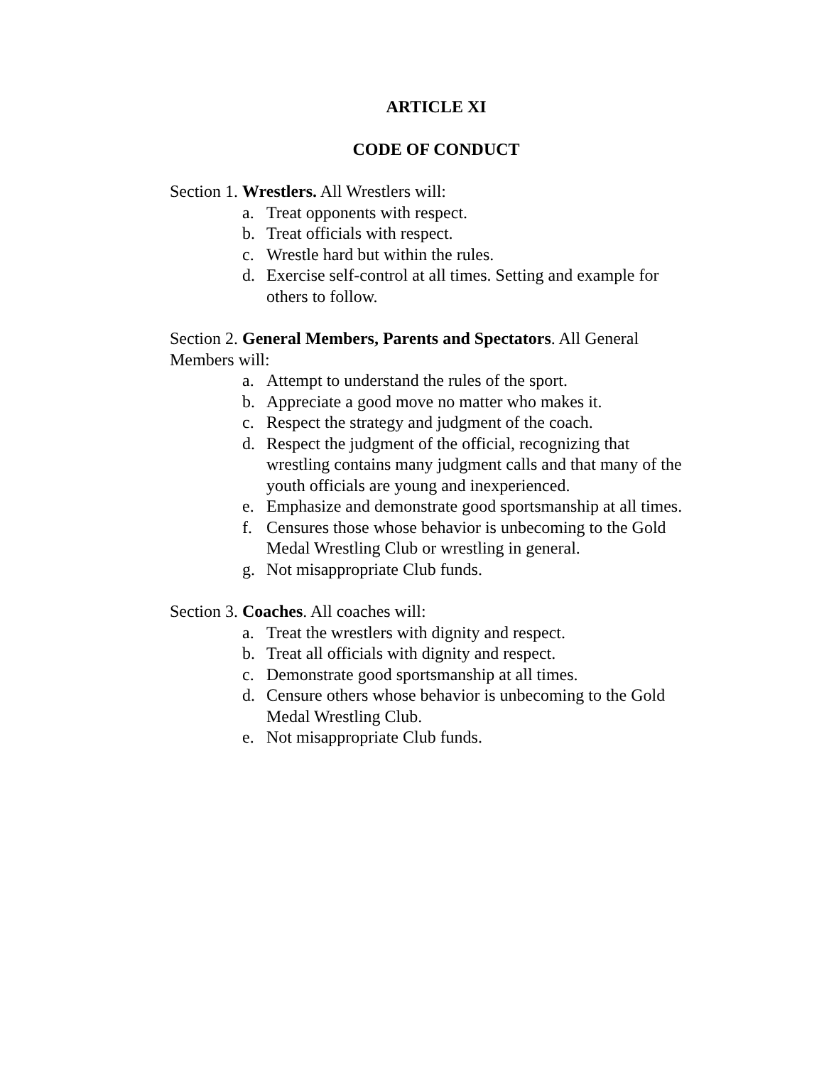ARTICLE XI
CODE OF CONDUCT
Section 1. Wrestlers. All Wrestlers will:
a. Treat opponents with respect.
b. Treat officials with respect.
c. Wrestle hard but within the rules.
d. Exercise self-control at all times. Setting and example for others to follow.
Section 2. General Members, Parents and Spectators. All General Members will:
a. Attempt to understand the rules of the sport.
b. Appreciate a good move no matter who makes it.
c. Respect the strategy and judgment of the coach.
d. Respect the judgment of the official, recognizing that wrestling contains many judgment calls and that many of the youth officials are young and inexperienced.
e. Emphasize and demonstrate good sportsmanship at all times.
f. Censures those whose behavior is unbecoming to the Gold Medal Wrestling Club or wrestling in general.
g. Not misappropriate Club funds.
Section 3. Coaches. All coaches will:
a. Treat the wrestlers with dignity and respect.
b. Treat all officials with dignity and respect.
c. Demonstrate good sportsmanship at all times.
d. Censure others whose behavior is unbecoming to the Gold Medal Wrestling Club.
e. Not misappropriate Club funds.